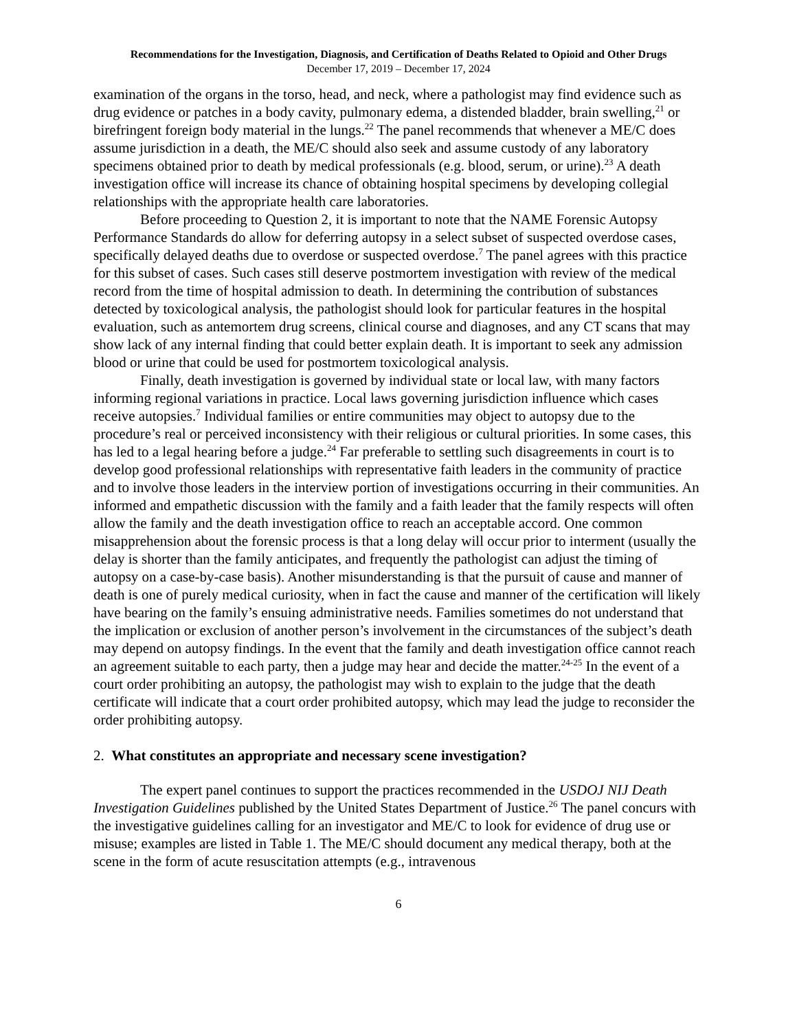Recommendations for the Investigation, Diagnosis, and Certification of Deaths Related to Opioid and Other Drugs
December 17, 2019 – December 17, 2024
examination of the organs in the torso, head, and neck, where a pathologist may find evidence such as drug evidence or patches in a body cavity, pulmonary edema, a distended bladder, brain swelling,<sup>21</sup> or birefringent foreign body material in the lungs.<sup>22</sup> The panel recommends that whenever a ME/C does assume jurisdiction in a death, the ME/C should also seek and assume custody of any laboratory specimens obtained prior to death by medical professionals (e.g. blood, serum, or urine).<sup>23</sup> A death investigation office will increase its chance of obtaining hospital specimens by developing collegial relationships with the appropriate health care laboratories.
Before proceeding to Question 2, it is important to note that the NAME Forensic Autopsy Performance Standards do allow for deferring autopsy in a select subset of suspected overdose cases, specifically delayed deaths due to overdose or suspected overdose.<sup>7</sup> The panel agrees with this practice for this subset of cases. Such cases still deserve postmortem investigation with review of the medical record from the time of hospital admission to death. In determining the contribution of substances detected by toxicological analysis, the pathologist should look for particular features in the hospital evaluation, such as antemortem drug screens, clinical course and diagnoses, and any CT scans that may show lack of any internal finding that could better explain death. It is important to seek any admission blood or urine that could be used for postmortem toxicological analysis.
Finally, death investigation is governed by individual state or local law, with many factors informing regional variations in practice. Local laws governing jurisdiction influence which cases receive autopsies.<sup>7</sup> Individual families or entire communities may object to autopsy due to the procedure’s real or perceived inconsistency with their religious or cultural priorities. In some cases, this has led to a legal hearing before a judge.<sup>24</sup> Far preferable to settling such disagreements in court is to develop good professional relationships with representative faith leaders in the community of practice and to involve those leaders in the interview portion of investigations occurring in their communities. An informed and empathetic discussion with the family and a faith leader that the family respects will often allow the family and the death investigation office to reach an acceptable accord. One common misapprehension about the forensic process is that a long delay will occur prior to interment (usually the delay is shorter than the family anticipates, and frequently the pathologist can adjust the timing of autopsy on a case-by-case basis). Another misunderstanding is that the pursuit of cause and manner of death is one of purely medical curiosity, when in fact the cause and manner of the certification will likely have bearing on the family’s ensuing administrative needs. Families sometimes do not understand that the implication or exclusion of another person’s involvement in the circumstances of the subject’s death may depend on autopsy findings. In the event that the family and death investigation office cannot reach an agreement suitable to each party, then a judge may hear and decide the matter.<sup>24-25</sup> In the event of a court order prohibiting an autopsy, the pathologist may wish to explain to the judge that the death certificate will indicate that a court order prohibited autopsy, which may lead the judge to reconsider the order prohibiting autopsy.
2. What constitutes an appropriate and necessary scene investigation?
The expert panel continues to support the practices recommended in the USDOJ NIJ Death Investigation Guidelines published by the United States Department of Justice.<sup>26</sup> The panel concurs with the investigative guidelines calling for an investigator and ME/C to look for evidence of drug use or misuse; examples are listed in Table 1. The ME/C should document any medical therapy, both at the scene in the form of acute resuscitation attempts (e.g., intravenous
6